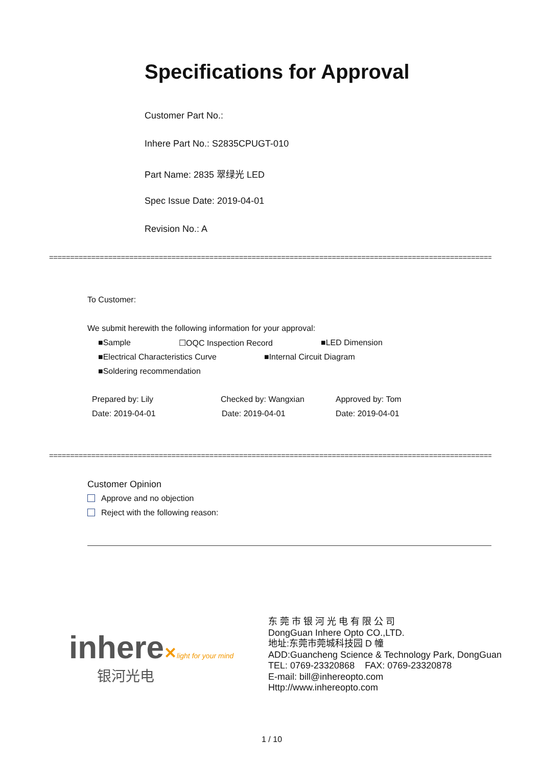Specifications for Approval
Customer Part No.:
Inhere Part No.: S2835CPUGT-010
Part Name: 2835 翠绿光 LED
Spec Issue Date: 2019-04-01
Revision No.: A
==============================================================================================================
To Customer:
We submit herewith the following information for your approval:
■Sample ☐OQC Inspection Record ■LED Dimension
■Electrical Characteristics Curve ■Internal Circuit Diagram
■Soldering recommendation
Prepared by: Lily Checked by: Wangxian Approved by: Tom
Date: 2019-04-01 Date: 2019-04-01 Date: 2019-04-01
==============================================================================================================
Customer Opinion
Approve and no objection
Reject with the following reason:
inhere✕light for your mind
银河光电
东 莞 市 银 河 光 电 有 限 公 司
DongGuan Inhere Opto CO.,LTD.
地址:东莞市莞城科技园 D 幢
ADD:Guancheng Science & Technology Park, DongGuan
TEL: 0769-23320868 FAX: 0769-23320878
E-mail: bill@inhereopto.com
Http://www.inhereopto.com
1 / 10